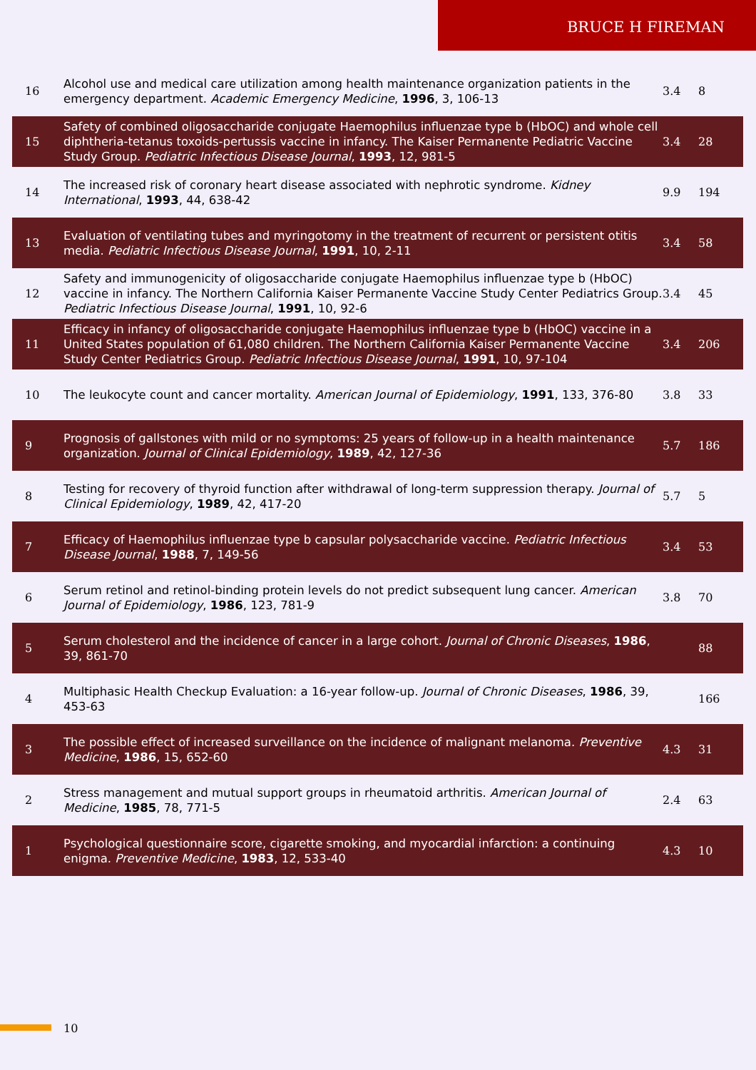BRUCE H FIREMAN
| 16 | Alcohol use and medical care utilization among health maintenance organization patients in the emergency department. Academic Emergency Medicine , 1996 , 3, 106-13 | 3.4 | 8 |
| 15 | Safety of combined oligosaccharide conjugate Haemophilus influenzae type b (HbOC) and whole cell diphtheria-tetanus toxoids-pertussis vaccine in infancy. The Kaiser Permanente Pediatric Vaccine Study Group. Pediatric Infectious Disease Journal , 1993 , 12, 981-5 | 3.4 | 28 |
| 14 | The increased risk of coronary heart disease associated with nephrotic syndrome. Kidney International , 1993 , 44, 638-42 | 9.9 | 194 |
| 13 | Evaluation of ventilating tubes and myringotomy in the treatment of recurrent or persistent otitis media. Pediatric Infectious Disease Journal , 1991 , 10, 2-11 | 3.4 | 58 |
| 12 | Safety and immunogenicity of oligosaccharide conjugate Haemophilus influenzae type b (HbOC) vaccine in infancy. The Northern California Kaiser Permanente Vaccine Study Center Pediatrics Group. Pediatric Infectious Disease Journal , 1991 , 10, 92-6 | 3.4 | 45 |
| 11 | Efficacy in infancy of oligosaccharide conjugate Haemophilus influenzae type b (HbOC) vaccine in a United States population of 61,080 children. The Northern California Kaiser Permanente Vaccine Study Center Pediatrics Group. Pediatric Infectious Disease Journal , 1991 , 10, 97-104 | 3.4 | 206 |
| 10 | The leukocyte count and cancer mortality. American Journal of Epidemiology , 1991 , 133, 376-80 | 3.8 | 33 |
| 9 | Prognosis of gallstones with mild or no symptoms: 25 years of follow-up in a health maintenance organization. Journal of Clinical Epidemiology , 1989 , 42, 127-36 | 5.7 | 186 |
| 8 | Testing for recovery of thyroid function after withdrawal of long-term suppression therapy. Journal of Clinical Epidemiology , 1989 , 42, 417-20 | 5.7 | 5 |
| 7 | Efficacy of Haemophilus influenzae type b capsular polysaccharide vaccine. Pediatric Infectious Disease Journal , 1988 , 7, 149-56 | 3.4 | 53 |
| 6 | Serum retinol and retinol-binding protein levels do not predict subsequent lung cancer. American Journal of Epidemiology , 1986 , 123, 781-9 | 3.8 | 70 |
| 5 | Serum cholesterol and the incidence of cancer in a large cohort. Journal of Chronic Diseases , 1986 , 39, 861-70 | | 88 |
| 4 | Multiphasic Health Checkup Evaluation: a 16-year follow-up. Journal of Chronic Diseases , 1986 , 39, 453-63 | | 166 |
| 3 | The possible effect of increased surveillance on the incidence of malignant melanoma. Preventive Medicine , 1986 , 15, 652-60 | 4.3 | 31 |
| 2 | Stress management and mutual support groups in rheumatoid arthritis. American Journal of Medicine , 1985 , 78, 771-5 | 2.4 | 63 |
| 1 | Psychological questionnaire score, cigarette smoking, and myocardial infarction: a continuing enigma. Preventive Medicine , 1983 , 12, 533-40 | 4.3 | 10 |
10